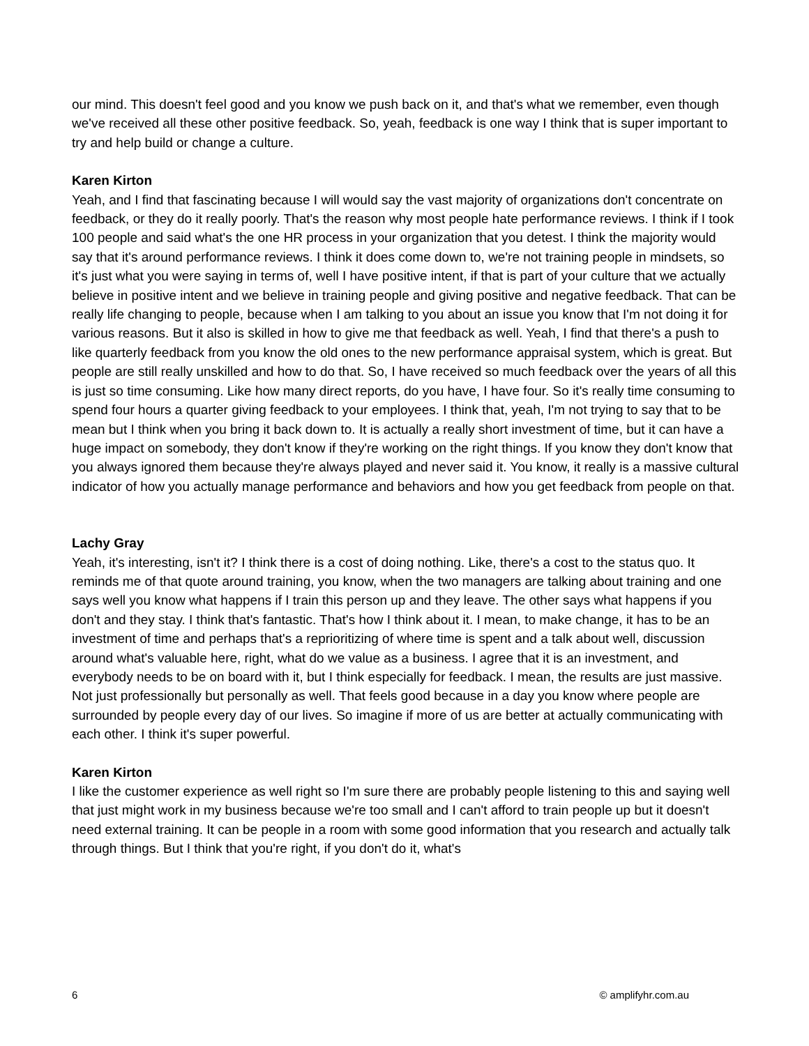our mind. This doesn't feel good and you know we push back on it, and that's what we remember, even though we've received all these other positive feedback. So, yeah, feedback is one way I think that is super important to try and help build or change a culture.
Karen Kirton
Yeah, and I find that fascinating because I will would say the vast majority of organizations don't concentrate on feedback, or they do it really poorly. That's the reason why most people hate performance reviews. I think if I took 100 people and said what's the one HR process in your organization that you detest. I think the majority would say that it's around performance reviews. I think it does come down to, we're not training people in mindsets, so it's just what you were saying in terms of, well I have positive intent, if that is part of your culture that we actually believe in positive intent and we believe in training people and giving positive and negative feedback. That can be really life changing to people, because when I am talking to you about an issue you know that I'm not doing it for various reasons. But it also is skilled in how to give me that feedback as well. Yeah, I find that there's a push to like quarterly feedback from you know the old ones to the new performance appraisal system, which is great. But people are still really unskilled and how to do that. So, I have received so much feedback over the years of all this is just so time consuming. Like how many direct reports, do you have, I have four. So it's really time consuming to spend four hours a quarter giving feedback to your employees. I think that, yeah, I'm not trying to say that to be mean but I think when you bring it back down to. It is actually a really short investment of time, but it can have a huge impact on somebody, they don't know if they're working on the right things. If you know they don't know that you always ignored them because they're always played and never said it. You know, it really is a massive cultural indicator of how you actually manage performance and behaviors and how you get feedback from people on that.
Lachy Gray
Yeah, it's interesting, isn't it? I think there is a cost of doing nothing. Like, there's a cost to the status quo. It reminds me of that quote around training, you know, when the two managers are talking about training and one says well you know what happens if I train this person up and they leave. The other says what happens if you don't and they stay. I think that's fantastic. That's how I think about it. I mean, to make change, it has to be an investment of time and perhaps that's a reprioritizing of where time is spent and a talk about well, discussion around what's valuable here, right, what do we value as a business. I agree that it is an investment, and everybody needs to be on board with it, but I think especially for feedback. I mean, the results are just massive. Not just professionally but personally as well. That feels good because in a day you know where people are surrounded by people every day of our lives. So imagine if more of us are better at actually communicating with each other. I think it's super powerful.
Karen Kirton
I like the customer experience as well right so I'm sure there are probably people listening to this and saying well that just might work in my business because we're too small and I can't afford to train people up but it doesn't need external training. It can be people in a room with some good information that you research and actually talk through things. But I think that you're right, if you don't do it, what's
6 © amplifyhr.com.au